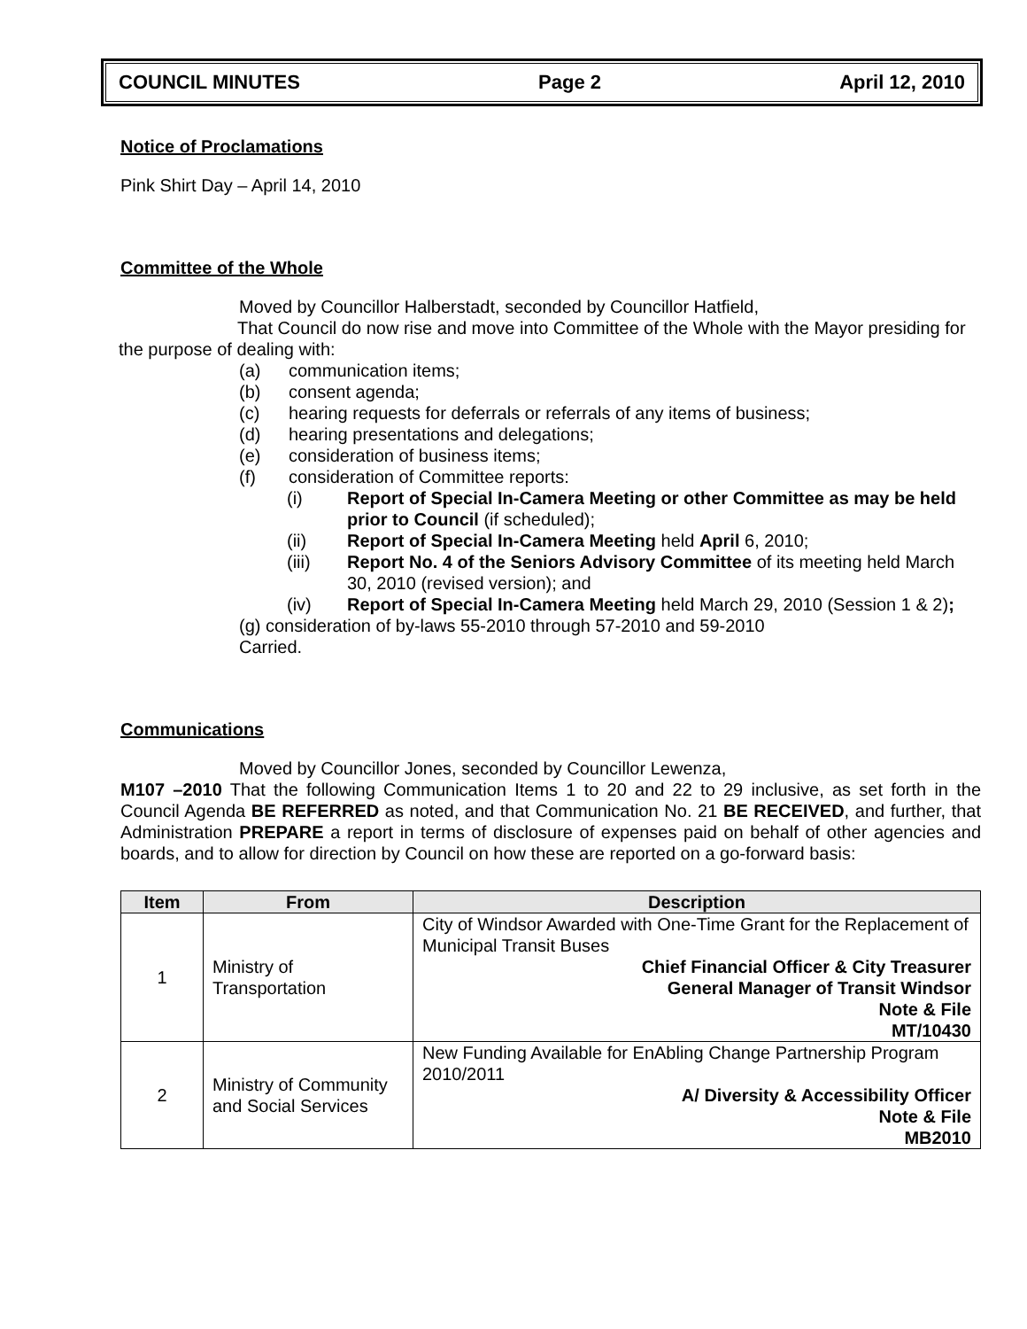COUNCIL MINUTES Page 2 April 12, 2010
Notice of Proclamations
Pink Shirt Day – April 14, 2010
Committee of the Whole
Moved by Councillor Halberstadt, seconded by Councillor Hatfield,
That Council do now rise and move into Committee of the Whole with the Mayor presiding for the purpose of dealing with:
(a) communication items;
(b) consent agenda;
(c) hearing requests for deferrals or referrals of any items of business;
(d) hearing presentations and delegations;
(e) consideration of business items;
(f) consideration of Committee reports:
(i) Report of Special In-Camera Meeting or other Committee as may be held prior to Council (if scheduled);
(ii) Report of Special In-Camera Meeting held April 6, 2010;
(iii) Report No. 4 of the Seniors Advisory Committee of its meeting held March 30, 2010 (revised version); and
(iv) Report of Special In-Camera Meeting held March 29, 2010 (Session 1 & 2);
(g) consideration of by-laws 55-2010 through 57-2010 and 59-2010
Carried.
Communications
Moved by Councillor Jones, seconded by Councillor Lewenza,
M107 –2010 That the following Communication Items 1 to 20 and 22 to 29 inclusive, as set forth in the Council Agenda BE REFERRED as noted, and that Communication No. 21 BE RECEIVED, and further, that Administration PREPARE a report in terms of disclosure of expenses paid on behalf of other agencies and boards, and to allow for direction by Council on how these are reported on a go-forward basis:
| Item | From | Description |
| --- | --- | --- |
| 1 | Ministry of Transportation | City of Windsor Awarded with One-Time Grant for the Replacement of Municipal Transit Buses Chief Financial Officer & City Treasurer General Manager of Transit Windsor Note & File MT/10430 |
| 2 | Ministry of Community and Social Services | New Funding Available for EnAbling Change Partnership Program 2010/2011 A/ Diversity & Accessibility Officer Note & File MB2010 |